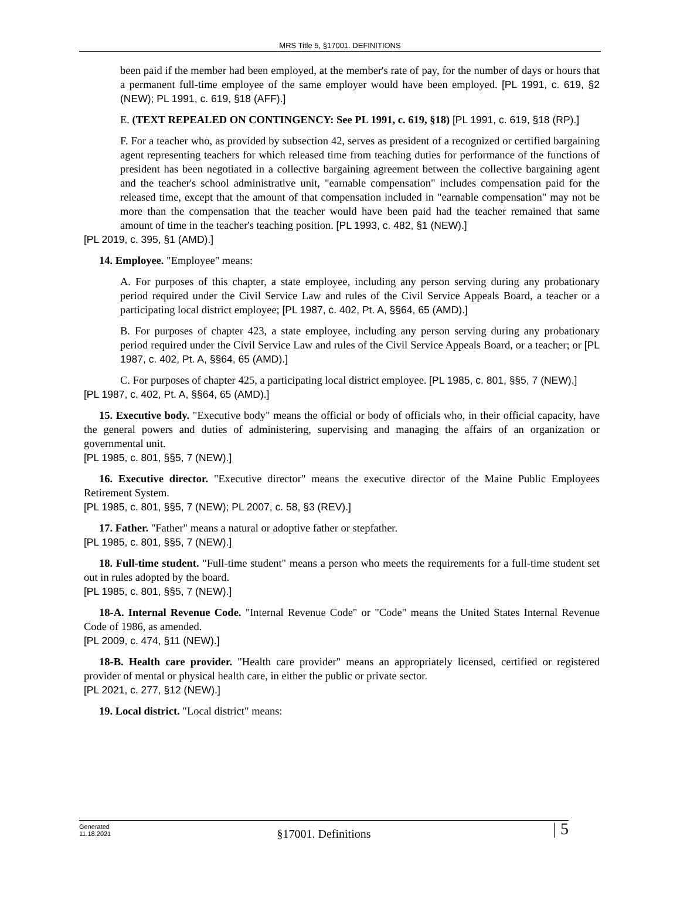MRS Title 5, §17001. DEFINITIONS
been paid if the member had been employed, at the member's rate of pay, for the number of days or hours that a permanent full-time employee of the same employer would have been employed. [PL 1991, c. 619, §2 (NEW); PL 1991, c. 619, §18 (AFF).]
E. (TEXT REPEALED ON CONTINGENCY: See PL 1991, c. 619, §18) [PL 1991, c. 619, §18 (RP).]
F. For a teacher who, as provided by subsection 42, serves as president of a recognized or certified bargaining agent representing teachers for which released time from teaching duties for performance of the functions of president has been negotiated in a collective bargaining agreement between the collective bargaining agent and the teacher's school administrative unit, "earnable compensation" includes compensation paid for the released time, except that the amount of that compensation included in "earnable compensation" may not be more than the compensation that the teacher would have been paid had the teacher remained that same amount of time in the teacher's teaching position. [PL 1993, c. 482, §1 (NEW).]
[PL 2019, c. 395, §1 (AMD).]
14. Employee. "Employee" means:
A. For purposes of this chapter, a state employee, including any person serving during any probationary period required under the Civil Service Law and rules of the Civil Service Appeals Board, a teacher or a participating local district employee; [PL 1987, c. 402, Pt. A, §§64, 65 (AMD).]
B. For purposes of chapter 423, a state employee, including any person serving during any probationary period required under the Civil Service Law and rules of the Civil Service Appeals Board, or a teacher; or [PL 1987, c. 402, Pt. A, §§64, 65 (AMD).]
C. For purposes of chapter 425, a participating local district employee. [PL 1985, c. 801, §§5, 7 (NEW).]
[PL 1987, c. 402, Pt. A, §§64, 65 (AMD).]
15. Executive body. "Executive body" means the official or body of officials who, in their official capacity, have the general powers and duties of administering, supervising and managing the affairs of an organization or governmental unit.
[PL 1985, c. 801, §§5, 7 (NEW).]
16. Executive director. "Executive director" means the executive director of the Maine Public Employees Retirement System.
[PL 1985, c. 801, §§5, 7 (NEW); PL 2007, c. 58, §3 (REV).]
17. Father. "Father" means a natural or adoptive father or stepfather.
[PL 1985, c. 801, §§5, 7 (NEW).]
18. Full-time student. "Full-time student" means a person who meets the requirements for a full-time student set out in rules adopted by the board.
[PL 1985, c. 801, §§5, 7 (NEW).]
18-A. Internal Revenue Code. "Internal Revenue Code" or "Code" means the United States Internal Revenue Code of 1986, as amended.
[PL 2009, c. 474, §11 (NEW).]
18-B. Health care provider. "Health care provider" means an appropriately licensed, certified or registered provider of mental or physical health care, in either the public or private sector.
[PL 2021, c. 277, §12 (NEW).]
19. Local district. "Local district" means:
Generated
11.18.2021
§17001. Definitions | 5